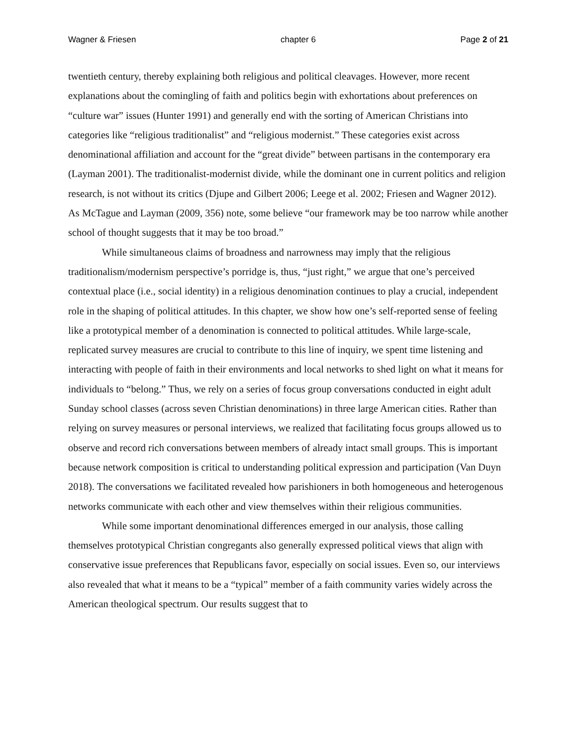Wagner & Friesen chapter 6 Page 2 of 21
twentieth century, thereby explaining both religious and political cleavages. However, more recent explanations about the comingling of faith and politics begin with exhortations about preferences on “culture war” issues (Hunter 1991) and generally end with the sorting of American Christians into categories like “religious traditionalist” and “religious modernist.” These categories exist across denominational affiliation and account for the “great divide” between partisans in the contemporary era (Layman 2001). The traditionalist-modernist divide, while the dominant one in current politics and religion research, is not without its critics (Djupe and Gilbert 2006; Leege et al. 2002; Friesen and Wagner 2012). As McTague and Layman (2009, 356) note, some believe “our framework may be too narrow while another school of thought suggests that it may be too broad.”
While simultaneous claims of broadness and narrowness may imply that the religious traditionalism/modernism perspective’s porridge is, thus, “just right,” we argue that one’s perceived contextual place (i.e., social identity) in a religious denomination continues to play a crucial, independent role in the shaping of political attitudes. In this chapter, we show how one’s self-reported sense of feeling like a prototypical member of a denomination is connected to political attitudes. While large-scale, replicated survey measures are crucial to contribute to this line of inquiry, we spent time listening and interacting with people of faith in their environments and local networks to shed light on what it means for individuals to “belong.” Thus, we rely on a series of focus group conversations conducted in eight adult Sunday school classes (across seven Christian denominations) in three large American cities. Rather than relying on survey measures or personal interviews, we realized that facilitating focus groups allowed us to observe and record rich conversations between members of already intact small groups. This is important because network composition is critical to understanding political expression and participation (Van Duyn 2018). The conversations we facilitated revealed how parishioners in both homogeneous and heterogenous networks communicate with each other and view themselves within their religious communities.
While some important denominational differences emerged in our analysis, those calling themselves prototypical Christian congregants also generally expressed political views that align with conservative issue preferences that Republicans favor, especially on social issues. Even so, our interviews also revealed that what it means to be a “typical” member of a faith community varies widely across the American theological spectrum. Our results suggest that to